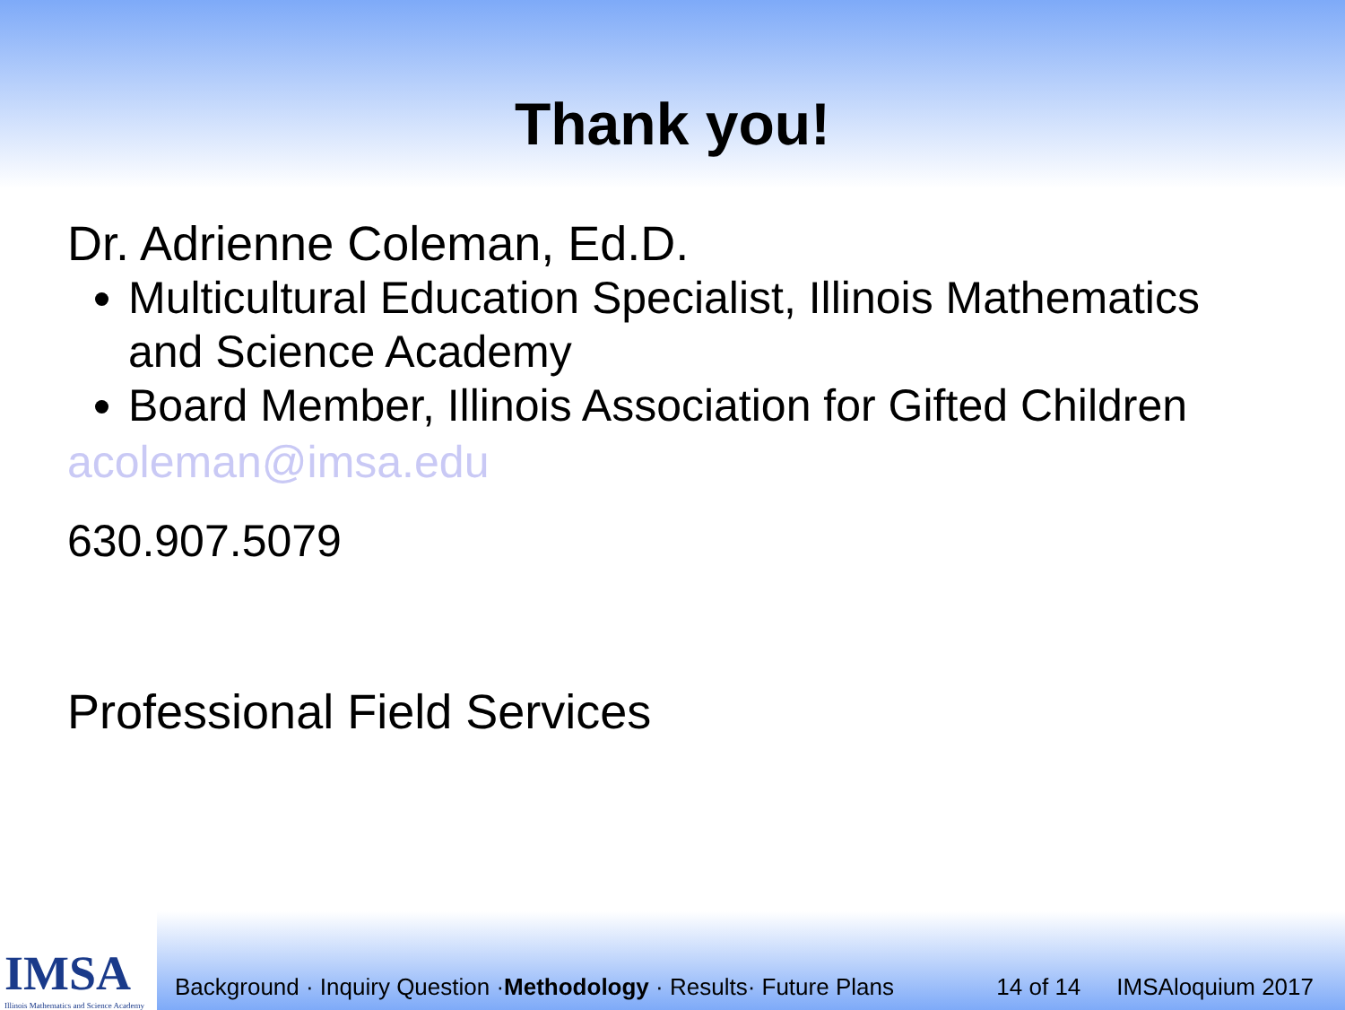Thank you!
Dr. Adrienne Coleman, Ed.D.
Multicultural Education Specialist, Illinois Mathematics and Science Academy
Board Member, Illinois Association for Gifted Children
acoleman@imsa.edu
630.907.5079
Professional Field Services
IMSA
Illinois Mathematics and Science Academy
Background · Inquiry Question ·Methodology · Results· Future Plans 14 of 14 IMSAloquium 2017